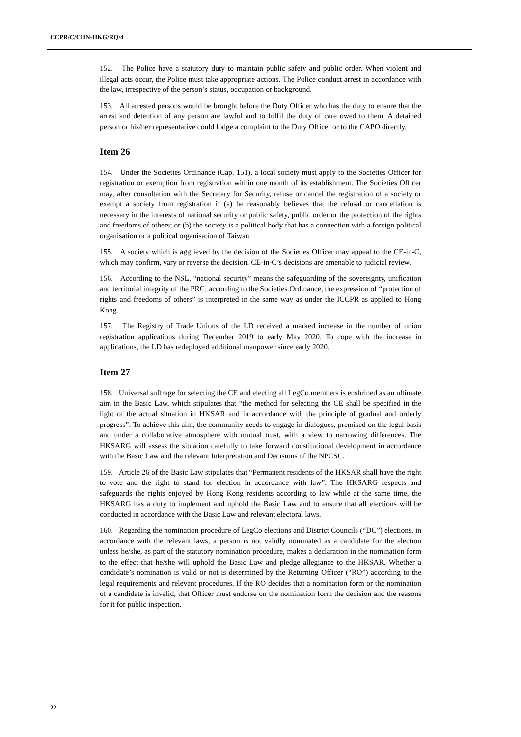CCPR/C/CHN-HKG/RQ/4
152. The Police have a statutory duty to maintain public safety and public order. When violent and illegal acts occur, the Police must take appropriate actions. The Police conduct arrest in accordance with the law, irrespective of the person’s status, occupation or background.
153. All arrested persons would be brought before the Duty Officer who has the duty to ensure that the arrest and detention of any person are lawful and to fulfil the duty of care owed to them. A detained person or his/her representative could lodge a complaint to the Duty Officer or to the CAPO directly.
Item 26
154. Under the Societies Ordinance (Cap. 151), a local society must apply to the Societies Officer for registration or exemption from registration within one month of its establishment. The Societies Officer may, after consultation with the Secretary for Security, refuse or cancel the registration of a society or exempt a society from registration if (a) he reasonably believes that the refusal or cancellation is necessary in the interests of national security or public safety, public order or the protection of the rights and freedoms of others; or (b) the society is a political body that has a connection with a foreign political organisation or a political organisation of Taiwan.
155. A society which is aggrieved by the decision of the Societies Officer may appeal to the CE-in-C, which may confirm, vary or reverse the decision. CE-in-C’s decisions are amenable to judicial review.
156. According to the NSL, “national security” means the safeguarding of the sovereignty, unification and territorial integrity of the PRC; according to the Societies Ordinance, the expression of “protection of rights and freedoms of others” is interpreted in the same way as under the ICCPR as applied to Hong Kong.
157. The Registry of Trade Unions of the LD received a marked increase in the number of union registration applications during December 2019 to early May 2020. To cope with the increase in applications, the LD has redeployed additional manpower since early 2020.
Item 27
158. Universal suffrage for selecting the CE and electing all LegCo members is enshrined as an ultimate aim in the Basic Law, which stipulates that “the method for selecting the CE shall be specified in the light of the actual situation in HKSAR and in accordance with the principle of gradual and orderly progress”. To achieve this aim, the community needs to engage in dialogues, premised on the legal basis and under a collaborative atmosphere with mutual trust, with a view to narrowing differences. The HKSARG will assess the situation carefully to take forward constitutional development in accordance with the Basic Law and the relevant Interpretation and Decisions of the NPCSC.
159. Article 26 of the Basic Law stipulates that “Permanent residents of the HKSAR shall have the right to vote and the right to stand for election in accordance with law”. The HKSARG respects and safeguards the rights enjoyed by Hong Kong residents according to law while at the same time, the HKSARG has a duty to implement and uphold the Basic Law and to ensure that all elections will be conducted in accordance with the Basic Law and relevant electoral laws.
160. Regarding the nomination procedure of LegCo elections and District Councils (“DC”) elections, in accordance with the relevant laws, a person is not validly nominated as a candidate for the election unless he/she, as part of the statutory nomination procedure, makes a declaration in the nomination form to the effect that he/she will uphold the Basic Law and pledge allegiance to the HKSAR. Whether a candidate’s nomination is valid or not is determined by the Returning Officer (“RO”) according to the legal requirements and relevant procedures. If the RO decides that a nomination form or the nomination of a candidate is invalid, that Officer must endorse on the nomination form the decision and the reasons for it for public inspection.
22